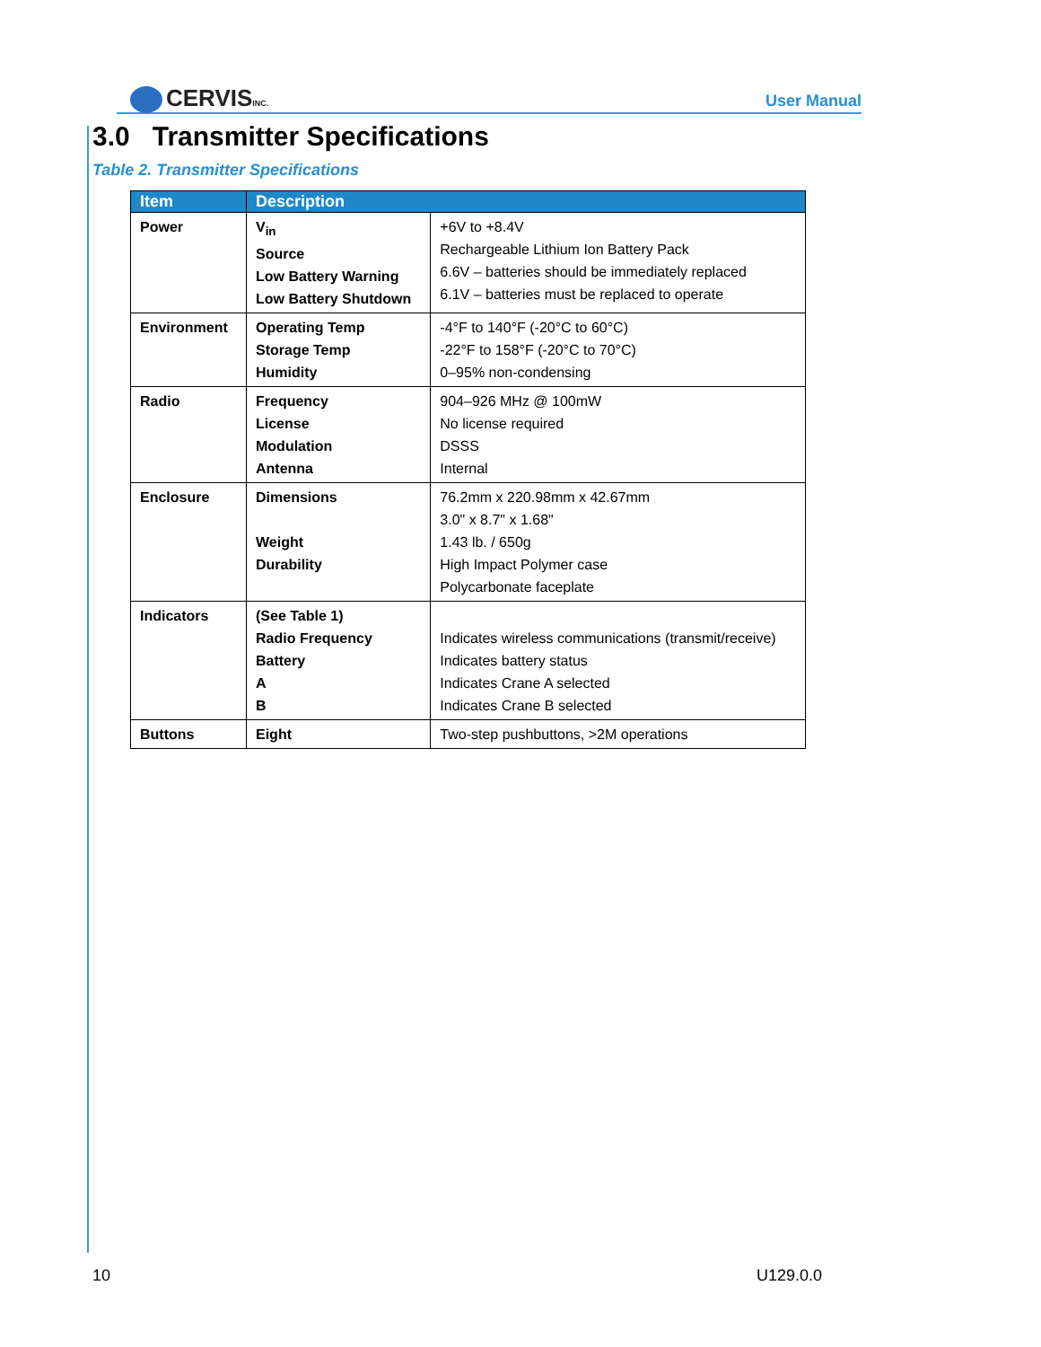CERVISINC.
User Manual
3.0 Transmitter Specifications
Table 2. Transmitter Specifications
| Item | Description | |
| --- | --- | --- |
| Power | V<sub>in</sub> Source Low Battery Warning Low Battery Shutdown | +6V to +8.4V Rechargeable Lithium Ion Battery Pack 6.6V – batteries should be immediately replaced 6.1V – batteries must be replaced to operate |
| Environment | Operating Temp Storage Temp Humidity | -4°F to 140°F (-20°C to 60°C) -22°F to 158°F (-20°C to 70°C) 0–95% non-condensing |
| Radio | Frequency License Modulation Antenna | 904–926 MHz @ 100mW No license required DSSS Internal |
| Enclosure | Dimensions Weight Durability | 76.2mm x 220.98mm x 42.67mm 3.0" x 8.7" x 1.68" 1.43 lb. / 650g High Impact Polymer case Polycarbonate faceplate |
| Indicators | (See Table 1) Radio Frequency Battery A B | Indicates wireless communications (transmit/receive) Indicates battery status Indicates Crane A selected Indicates Crane B selected |
| Buttons | Eight | Two-step pushbuttons, >2M operations |
10 U129.0.0